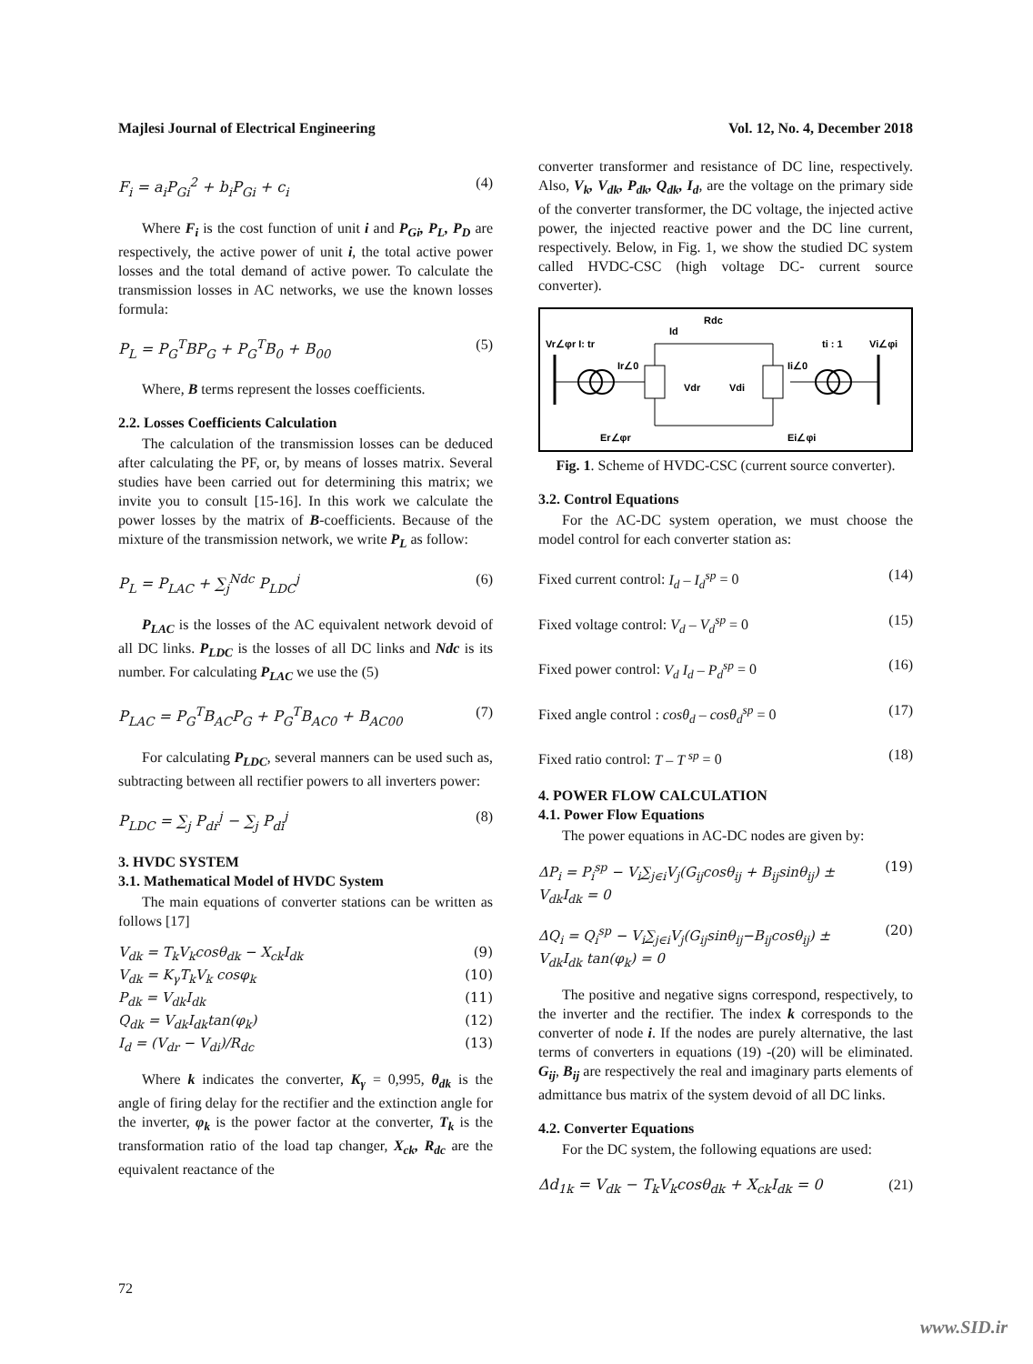Majlesi Journal of Electrical Engineering Vol. 12, No. 4, December 2018
F<sub>i</sub> = a<sub>i</sub>P<sub>Gi</sub><sup>2</sup> + b<sub>i</sub>P<sub>Gi</sub> + c<sub>i</sub> (4)
Where F<sub>i</sub> is the cost function of unit i and P<sub>Gi</sub>, P<sub>L</sub>, P<sub>D</sub> are respectively, the active power of unit i, the total active power losses and the total demand of active power. To calculate the transmission losses in AC networks, we use the known losses formula:
P<sub>L</sub> = P<sub>G</sub><sup>T</sup>BP<sub>G</sub> + P<sub>G</sub><sup>T</sup>B<sub>0</sub> + B<sub>00</sub> (5)
Where, B terms represent the losses coefficients.
2.2. Losses Coefficients Calculation
The calculation of the transmission losses can be deduced after calculating the PF, or, by means of losses matrix. Several studies have been carried out for determining this matrix; we invite you to consult [15-16]. In this work we calculate the power losses by the matrix of B-coefficients. Because of the mixture of the transmission network, we write P<sub>L</sub> as follow:
P<sub>L</sub> = P<sub>LAC</sub> + ∑<sub>j</sub><sup>Ndc</sup> P<sub>LDC</sub><sup>j</sup> (6)
P<sub>LAC</sub> is the losses of the AC equivalent network devoid of all DC links. P<sub>LDC</sub> is the losses of all DC links and Ndc is its number. For calculating P<sub>LAC</sub> we use the (5)
P<sub>LAC</sub> = P<sub>G</sub><sup>T</sup>B<sub>AC</sub>P<sub>G</sub> + P<sub>G</sub><sup>T</sup>B<sub>AC0</sub> + B<sub>AC00</sub> (7)
For calculating P<sub>LDC</sub>, several manners can be used such as, subtracting between all rectifier powers to all inverters power:
P<sub>LDC</sub> = ∑<sub>j</sub> P<sub>dr</sub><sup>j</sup> − ∑<sub>j</sub> P<sub>di</sub><sup>j</sup> (8)
3. HVDC SYSTEM
3.1. Mathematical Model of HVDC System
The main equations of converter stations can be written as follows [17]
V<sub>dk</sub> = T<sub>k</sub>V<sub>k</sub>cosθ<sub>dk</sub> − X<sub>ck</sub>I<sub>dk</sub> (9)
V<sub>dk</sub> = K<sub>γ</sub>T<sub>k</sub>V<sub>k</sub> cosφ<sub>k</sub> (10)
P<sub>dk</sub> = V<sub>dk</sub>I<sub>dk</sub> (11)
Q<sub>dk</sub> = V<sub>dk</sub>I<sub>dk</sub>tan(φ<sub>k</sub>) (12)
I<sub>d</sub> = (V<sub>dr</sub> − V<sub>di</sub>)/R<sub>dc</sub> (13)
Where k indicates the converter, K<sub>γ</sub> = 0,995, θ<sub>dk</sub> is the angle of firing delay for the rectifier and the extinction angle for the inverter, φ<sub>k</sub> is the power factor at the converter, T<sub>k</sub> is the transformation ratio of the load tap changer, X<sub>ck</sub>, R<sub>dc</sub> are the equivalent reactance of the
converter transformer and resistance of DC line, respectively. Also, V<sub>k</sub>, V<sub>dk</sub>, P<sub>dk</sub>, Q<sub>dk</sub>, I<sub>d</sub>, are the voltage on the primary side of the converter transformer, the DC voltage, the injected active power, the injected reactive power and the DC line current, respectively. Below, in Fig. 1, we show the studied DC system called HVDC-CSC (high voltage DC- current source converter).
Rdc
Id
Vr∠φr I: tr
ti : 1
Vi∠φi
Ir∠0
Ii∠0
Vdr
Vdi
Er∠φr
Ei∠φi
Fig. 1. Scheme of HVDC-CSC (current source converter).
3.2. Control Equations
For the AC-DC system operation, we must choose the model control for each converter station as:
Fixed current control: I<sub>d</sub> – I<sub>d</sub><sup>sp</sup> = 0 (14)
Fixed voltage control: V<sub>d</sub> – V<sub>d</sub><sup>sp</sup> = 0 (15)
Fixed power control: V<sub>d</sub> I<sub>d</sub> – P<sub>d</sub><sup>sp</sup> = 0 (16)
Fixed angle control : cosθ<sub>d</sub> – cosθ<sub>d</sub><sup>sp</sup> = 0 (17)
Fixed ratio control: T – T <sup>sp</sup> = 0 (18)
4. POWER FLOW CALCULATION
4.1. Power Flow Equations
The power equations in AC-DC nodes are given by:
ΔP<sub>i</sub> = P<sub>i</sub><sup>sp</sup> − V<sub>i</sub>∑<sub>j∈i</sub>V<sub>j</sub>(G<sub>ij</sub>cosθ<sub>ij</sub> + B<sub>ij</sub>sinθ<sub>ij</sub>) ±
V<sub>dk</sub>I<sub>dk</sub> = 0 (19)
ΔQ<sub>i</sub> = Q<sub>i</sub><sup>sp</sup> − V<sub>i</sub>∑<sub>j∈i</sub>V<sub>j</sub>(G<sub>ij</sub>sinθ<sub>ij</sub>−B<sub>ij</sub>cosθ<sub>ij</sub>) ±
V<sub>dk</sub>I<sub>dk</sub> tan(φ<sub>k</sub>) = 0 (20)
The positive and negative signs correspond, respectively, to the inverter and the rectifier. The index k corresponds to the converter of node i. If the nodes are purely alternative, the last terms of converters in equations (19) -(20) will be eliminated. G<sub>ij</sub>, B<sub>ij</sub> are respectively the real and imaginary parts elements of admittance bus matrix of the system devoid of all DC links.
4.2. Converter Equations
For the DC system, the following equations are used:
Δd<sub>1k</sub> = V<sub>dk</sub> − T<sub>k</sub>V<sub>k</sub>cosθ<sub>dk</sub> + X<sub>ck</sub>I<sub>dk</sub> = 0 (21)
72
www.SID.ir